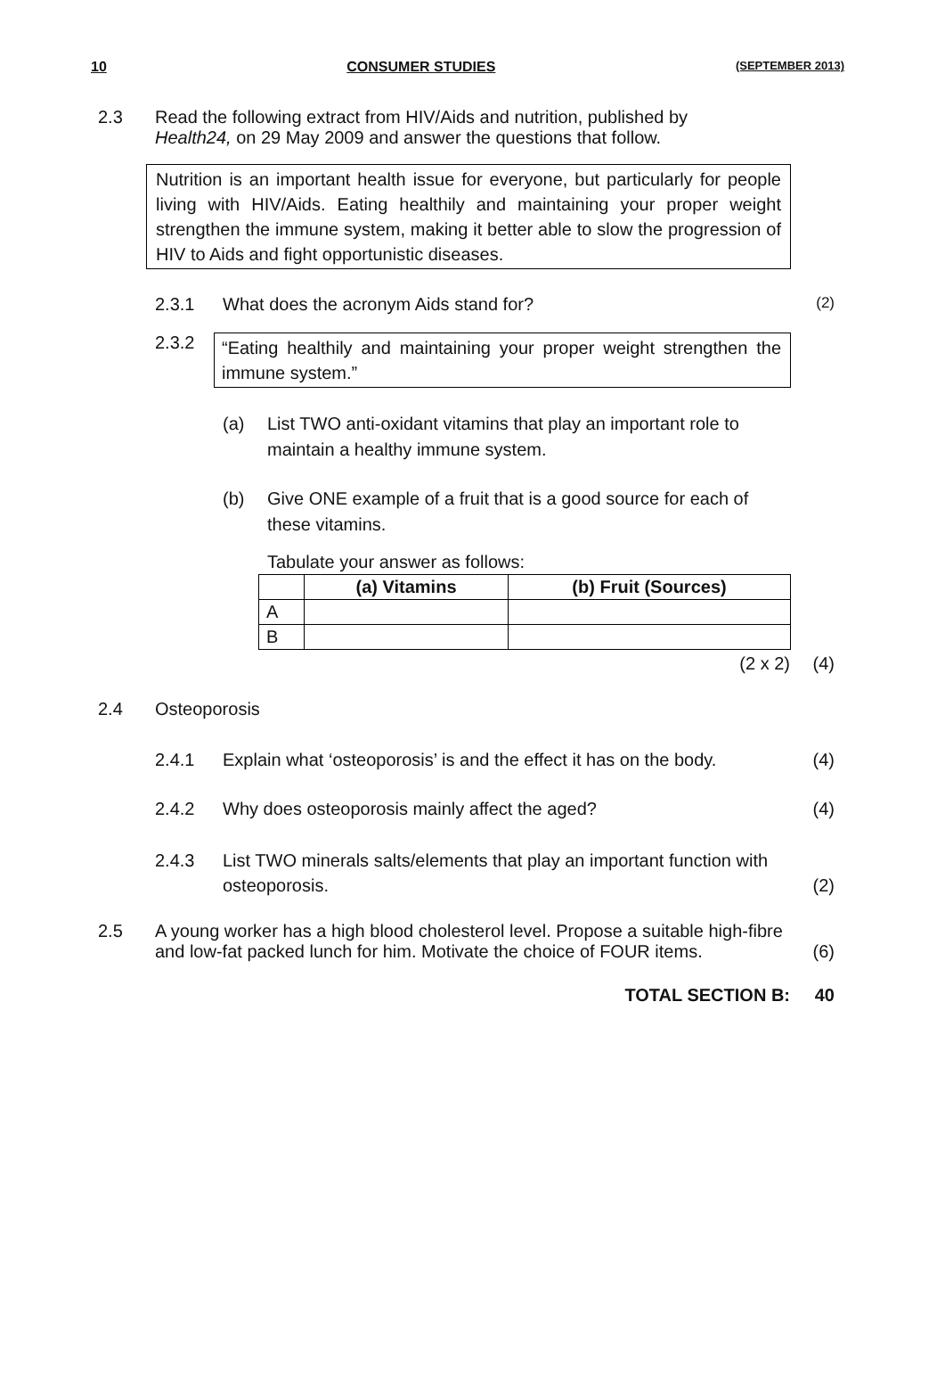10 CONSUMER STUDIES (SEPTEMBER 2013)
2.3 Read the following extract from HIV/Aids and nutrition, published by
Health24, on 29 May 2009 and answer the questions that follow.
Nutrition is an important health issue for everyone, but particularly for people living with HIV/Aids. Eating healthily and maintaining your proper weight strengthen the immune system, making it better able to slow the progression of HIV to Aids and fight opportunistic diseases.
2.3.1 What does the acronym Aids stand for?
(2)
2.3.2
“Eating healthily and maintaining your proper weight strengthen the immune system.”
(a) List TWO anti-oxidant vitamins that play an important role to maintain a healthy immune system.
(b) Give ONE example of a fruit that is a good source for each of these vitamins.
Tabulate your answer as follows:
| | (a) Vitamins | (b) Fruit (Sources) |
| --- | --- | --- |
| A | | |
| B | | |
(2 x 2) (4)
2.4 Osteoporosis
2.4.1 Explain what ‘osteoporosis’ is and the effect it has on the body.
(4)
2.4.2 Why does osteoporosis mainly affect the aged?
(4)
2.4.3 List TWO minerals salts/elements that play an important function with osteoporosis.
(2)
2.5 A young worker has a high blood cholesterol level. Propose a suitable high-fibre and low-fat packed lunch for him. Motivate the choice of FOUR items.
(6)
TOTAL SECTION B: 40